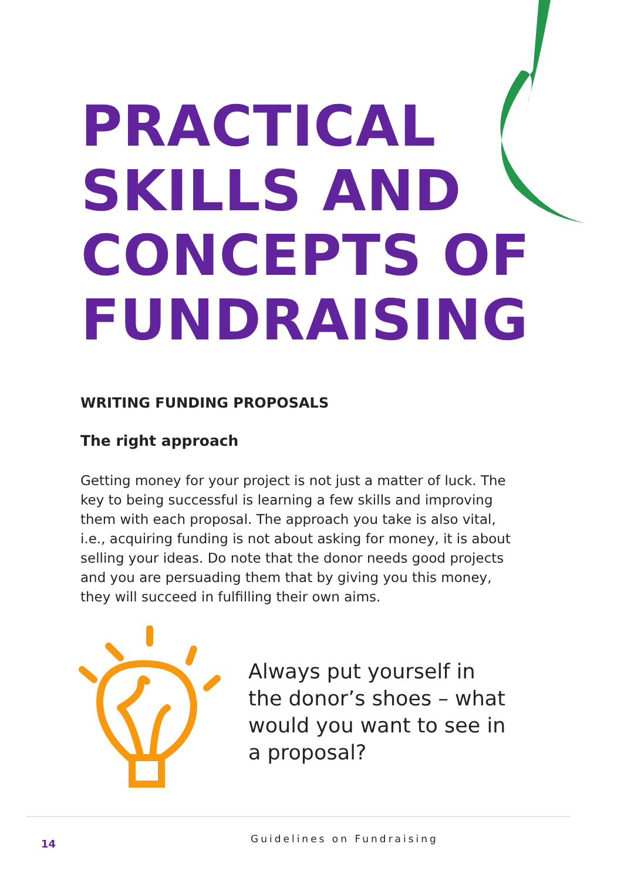PRACTICAL
SKILLS AND
CONCEPTS OF
FUNDRAISING
WRITING FUNDING PROPOSALS
The right approach
Getting money for your project is not just a matter of luck. The key to being successful is learning a few skills and improving them with each proposal. The approach you take is also vital, i.e., acquiring funding is not about asking for money, it is about selling your ideas. Do note that the donor needs good projects and you are persuading them that by giving you this money, they will succeed in fulfilling their own aims.
Always put yourself in the donor’s shoes – what would you want to see in a proposal?
14 Guidelines on Fundraising